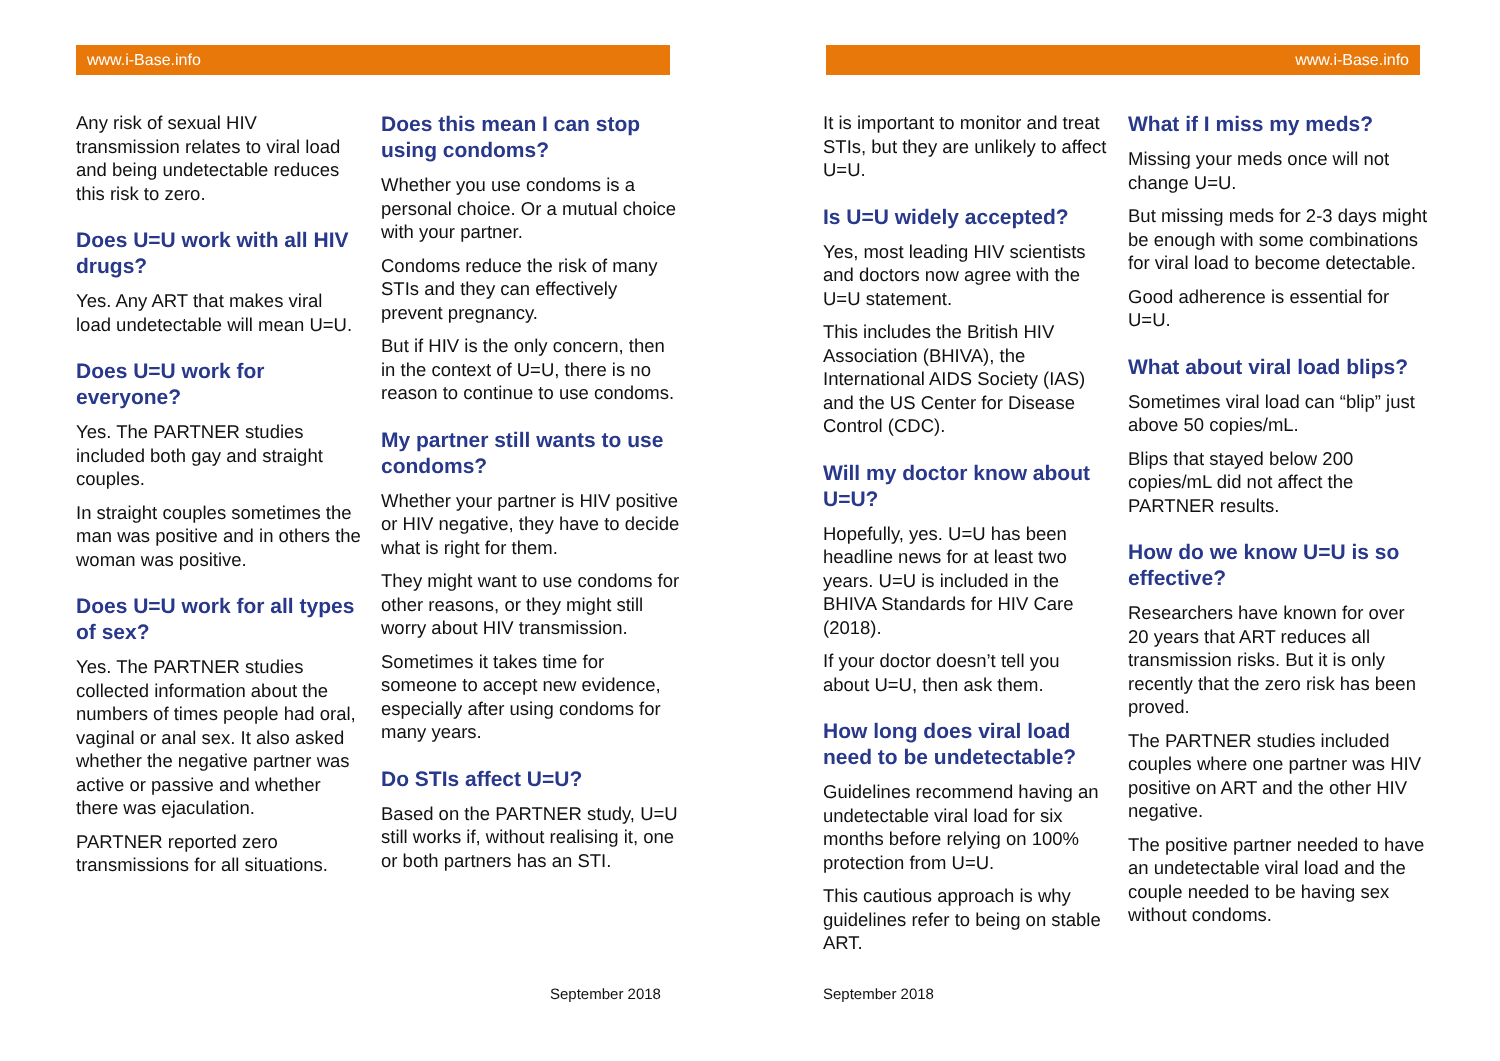www.i-Base.info
Any risk of sexual HIV transmission relates to viral load and being undetectable reduces this risk to zero.
Does U=U work with all HIV drugs?
Yes. Any ART that makes viral load undetectable will mean U=U.
Does U=U work for everyone?
Yes. The PARTNER studies included both gay and straight couples.
In straight couples sometimes the man was positive and in others the woman was positive.
Does U=U work for all types of sex?
Yes. The PARTNER studies collected information about the numbers of times people had oral, vaginal or anal sex. It also asked whether the negative partner was active or passive and whether there was ejaculation.
PARTNER reported zero transmissions for all situations.
Does this mean I can stop using condoms?
Whether you use condoms is a personal choice. Or a mutual choice with your partner.
Condoms reduce the risk of many STIs and they can effectively prevent pregnancy.
But if HIV is the only concern, then in the context of U=U, there is no reason to continue to use condoms.
My partner still wants to use condoms?
Whether your partner is HIV positive or HIV negative, they have to decide what is right for them.
They might want to use condoms for other reasons, or they might still worry about HIV transmission.
Sometimes it takes time for someone to accept new evidence, especially after using condoms for many years.
Do STIs affect U=U?
Based on the PARTNER study, U=U still works if, without realising it, one or both partners has an STI.
September 2018
www.i-Base.info
It is important to monitor and treat STIs, but they are unlikely to affect U=U.
Is U=U widely accepted?
Yes, most leading HIV scientists and doctors now agree with the U=U statement.
This includes the British HIV Association (BHIVA), the International AIDS Society (IAS) and the US Center for Disease Control (CDC).
Will my doctor know about U=U?
Hopefully, yes. U=U has been headline news for at least two years. U=U is included in the BHIVA Standards for HIV Care (2018).
If your doctor doesn’t tell you about U=U, then ask them.
How long does viral load need to be undetectable?
Guidelines recommend having an undetectable viral load for six months before relying on 100% protection from U=U.
This cautious approach is why guidelines refer to being on stable ART.
What if I miss my meds?
Missing your meds once will not change U=U.
But missing meds for 2-3 days might be enough with some combinations for viral load to become detectable.
Good adherence is essential for U=U.
What about viral load blips?
Sometimes viral load can “blip” just above 50 copies/mL.
Blips that stayed below 200 copies/mL did not affect the PARTNER results.
How do we know U=U is so effective?
Researchers have known for over 20 years that ART reduces all transmission risks. But it is only recently that the zero risk has been proved.
The PARTNER studies included couples where one partner was HIV positive on ART and the other HIV negative.
The positive partner needed to have an undetectable viral load and the couple needed to be having sex without condoms.
September 2018